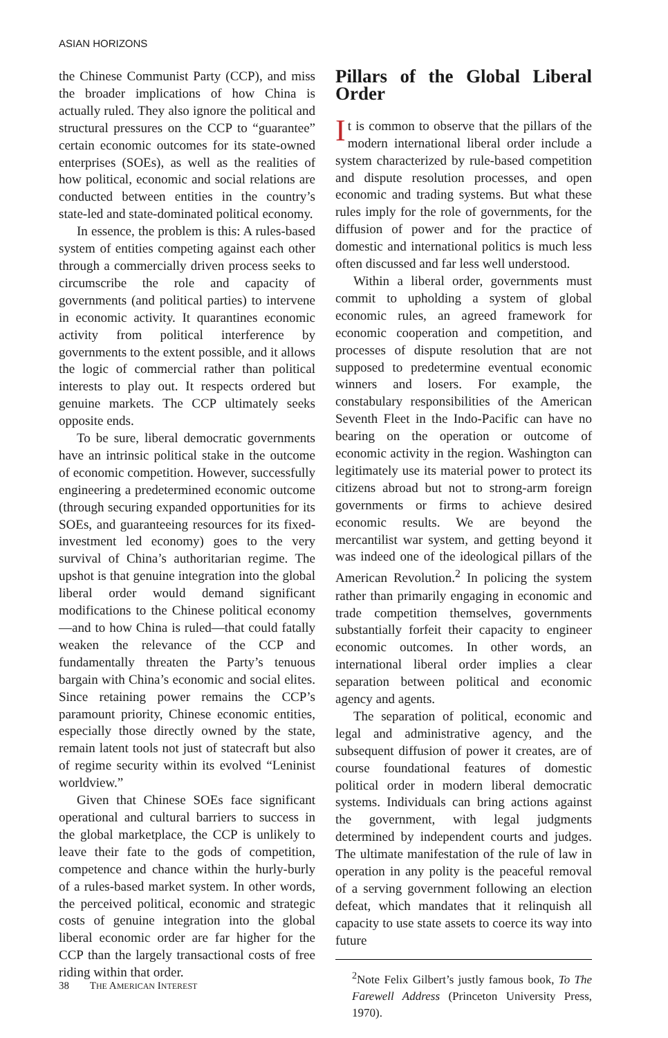ASIAN HORIZONS
the Chinese Communist Party (CCP), and miss the broader implications of how China is actually ruled. They also ignore the political and structural pressures on the CCP to “guarantee” certain economic outcomes for its state-owned enterprises (SOEs), as well as the realities of how political, economic and social relations are conducted between entities in the country’s state-led and state-dominated political economy.
In essence, the problem is this: A rules-based system of entities competing against each other through a commercially driven process seeks to circumscribe the role and capacity of governments (and political parties) to intervene in economic activity. It quarantines economic activity from political interference by governments to the extent possible, and it allows the logic of commercial rather than political interests to play out. It respects ordered but genuine markets. The CCP ultimately seeks opposite ends.
To be sure, liberal democratic governments have an intrinsic political stake in the outcome of economic competition. However, successfully engineering a predetermined economic outcome (through securing expanded opportunities for its SOEs, and guaranteeing resources for its fixed-investment led economy) goes to the very survival of China’s authoritarian regime. The upshot is that genuine integration into the global liberal order would demand significant modifications to the Chinese political economy—and to how China is ruled—that could fatally weaken the relevance of the CCP and fundamentally threaten the Party’s tenuous bargain with China’s economic and social elites. Since retaining power remains the CCP’s paramount priority, Chinese economic entities, especially those directly owned by the state, remain latent tools not just of statecraft but also of regime security within its evolved “Leninist worldview.”
Given that Chinese SOEs face significant operational and cultural barriers to success in the global marketplace, the CCP is unlikely to leave their fate to the gods of competition, competence and chance within the hurly-burly of a rules-based market system. In other words, the perceived political, economic and strategic costs of genuine integration into the global liberal economic order are far higher for the CCP than the largely transactional costs of free riding within that order.
Pillars of the Global Liberal Order
It is common to observe that the pillars of the modern international liberal order include a system characterized by rule-based competition and dispute resolution processes, and open economic and trading systems. But what these rules imply for the role of governments, for the diffusion of power and for the practice of domestic and international politics is much less often discussed and far less well understood.
Within a liberal order, governments must commit to upholding a system of global economic rules, an agreed framework for economic cooperation and competition, and processes of dispute resolution that are not supposed to predetermine eventual economic winners and losers. For example, the constabulary responsibilities of the American Seventh Fleet in the Indo-Pacific can have no bearing on the operation or outcome of economic activity in the region. Washington can legitimately use its material power to protect its citizens abroad but not to strong-arm foreign governments or firms to achieve desired economic results. We are beyond the mercantilist war system, and getting beyond it was indeed one of the ideological pillars of the American Revolution.<sup>2</sup> In policing the system rather than primarily engaging in economic and trade competition themselves, governments substantially forfeit their capacity to engineer economic outcomes. In other words, an international liberal order implies a clear separation between political and economic agency and agents.
The separation of political, economic and legal and administrative agency, and the subsequent diffusion of power it creates, are of course foundational features of domestic political order in modern liberal democratic systems. Individuals can bring actions against the government, with legal judgments determined by independent courts and judges. The ultimate manifestation of the rule of law in operation in any polity is the peaceful removal of a serving government following an election defeat, which mandates that it relinquish all capacity to use state assets to coerce its way into future
<sup>2</sup> Note Felix Gilbert’s justly famous book, To The Farewell Address (Princeton University Press, 1970).
38 THE AMERICAN INTEREST